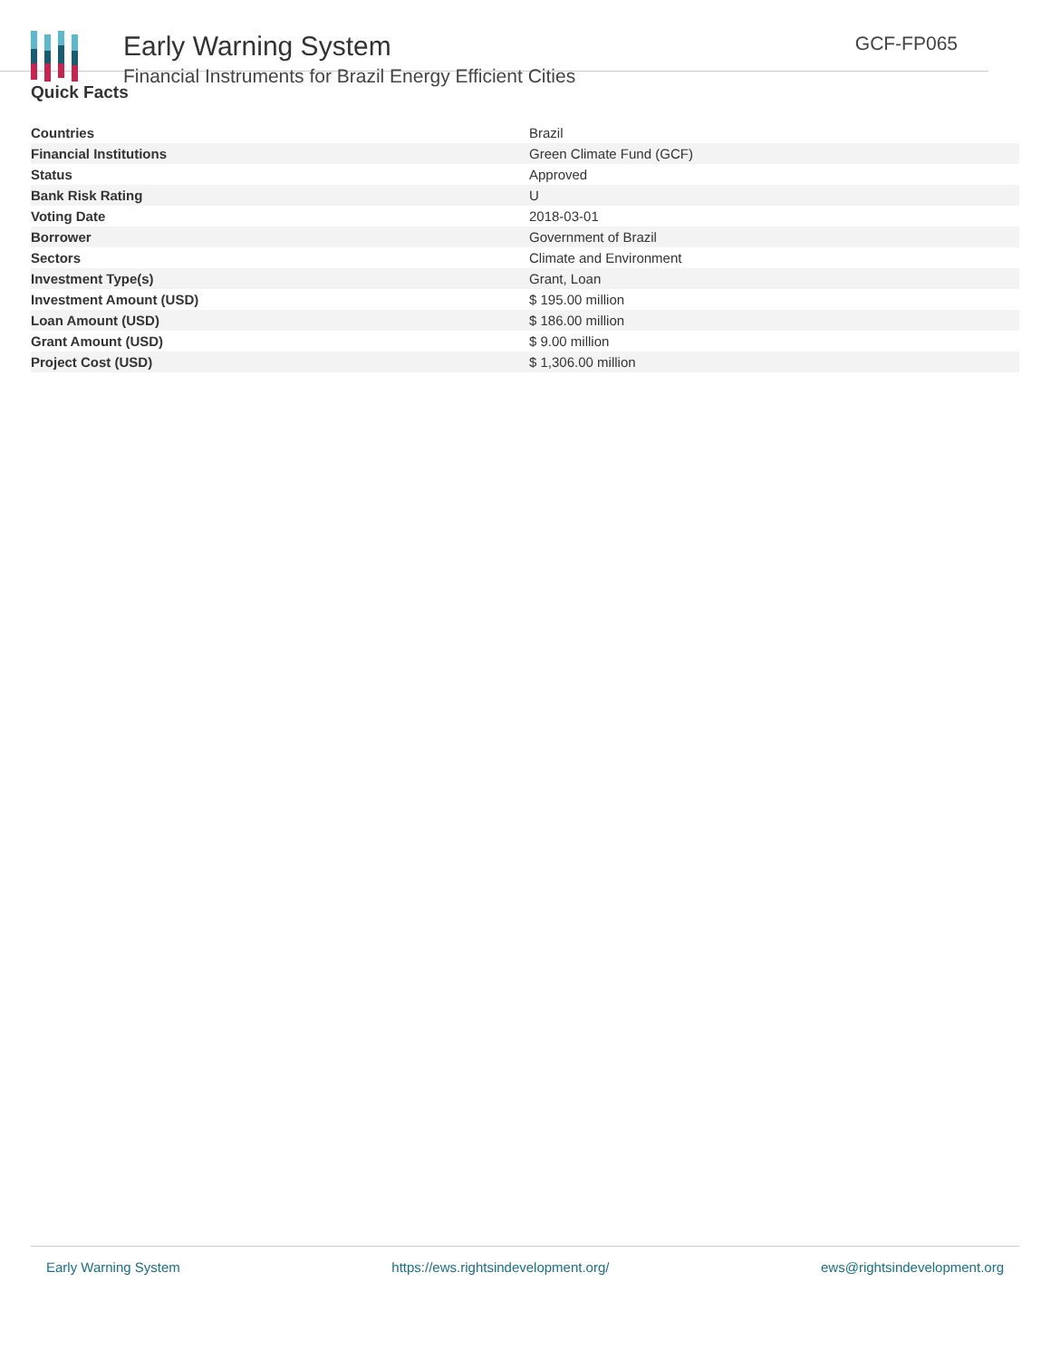Early Warning System
Financial Instruments for Brazil Energy Efficient Cities
GCF-FP065
Quick Facts
| Countries | Brazil |
| Financial Institutions | Green Climate Fund (GCF) |
| Status | Approved |
| Bank Risk Rating | U |
| Voting Date | 2018-03-01 |
| Borrower | Government of Brazil |
| Sectors | Climate and Environment |
| Investment Type(s) | Grant, Loan |
| Investment Amount (USD) | $ 195.00 million |
| Loan Amount (USD) | $ 186.00 million |
| Grant Amount (USD) | $ 9.00 million |
| Project Cost (USD) | $ 1,306.00 million |
Early Warning System https://ews.rightsindevelopment.org/ ews@rightsindevelopment.org